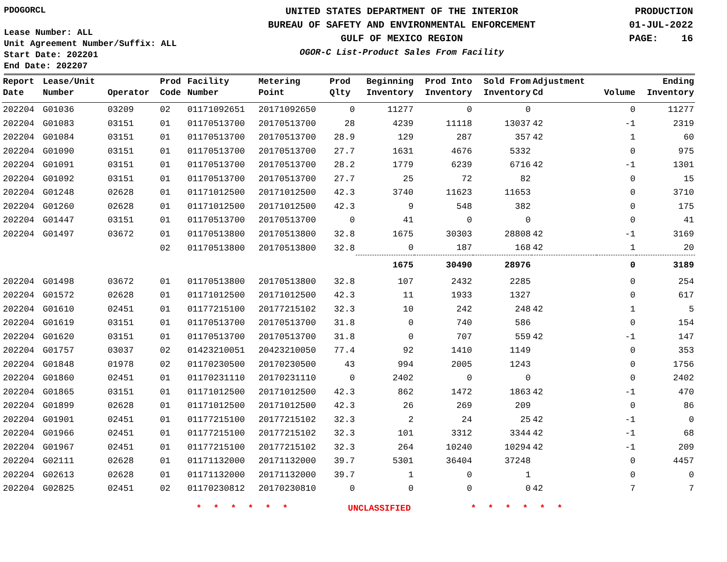PDOGORCL
Lease Number: ALL
Unit Agreement Number/Suffix: ALL
Start Date: 202201
End Date: 202207
UNITED STATES DEPARTMENT OF THE INTERIOR
BUREAU OF SAFETY AND ENVIRONMENTAL ENFORCEMENT
GULF OF MEXICO REGION
OGOR-C List-Product Sales From Facility
PRODUCTION
01-JUL-2022
PAGE: 16
| Report Date | Lease/Unit Number | Operator | Prod Code | Facility Number | Metering Point | Prod Qlty | Beginning Inventory | Prod Into Inventory | Sold From Inventory | Adjustment Cd | Volume | Ending Inventory |
| --- | --- | --- | --- | --- | --- | --- | --- | --- | --- | --- | --- | --- |
| 202204 | G01036 | 03209 | 02 | 01171092651 | 20171092650 | 0 | 11277 | 0 | 0 | | 0 | 11277 |
| 202204 | G01083 | 03151 | 01 | 01170513700 | 20170513700 | 28 | 4239 | 11118 | 13037 | 42 | -1 | 2319 |
| 202204 | G01084 | 03151 | 01 | 01170513700 | 20170513700 | 28.9 | 129 | 287 | 357 | 42 | 1 | 60 |
| 202204 | G01090 | 03151 | 01 | 01170513700 | 20170513700 | 27.7 | 1631 | 4676 | 5332 | | 0 | 975 |
| 202204 | G01091 | 03151 | 01 | 01170513700 | 20170513700 | 28.2 | 1779 | 6239 | 6716 | 42 | -1 | 1301 |
| 202204 | G01092 | 03151 | 01 | 01170513700 | 20170513700 | 27.7 | 25 | 72 | 82 | | 0 | 15 |
| 202204 | G01248 | 02628 | 01 | 01171012500 | 20171012500 | 42.3 | 3740 | 11623 | 11653 | | 0 | 3710 |
| 202204 | G01260 | 02628 | 01 | 01171012500 | 20171012500 | 42.3 | 9 | 548 | 382 | | 0 | 175 |
| 202204 | G01447 | 03151 | 01 | 01170513700 | 20170513700 | 0 | 41 | 0 | 0 | | 0 | 41 |
| 202204 | G01497 | 03672 | 01 | 01170513800 | 20170513800 | 32.8 | 1675 | 30303 | 28808 | 42 | -1 | 3169 |
| | | | 02 | 01170513800 | 20170513800 | 32.8 | 0 | 187 | 168 | 42 | 1 | 20 |
| | | | | | | | 1675 | 30490 | 28976 | | 0 | 3189 |
| 202204 | G01498 | 03672 | 01 | 01170513800 | 20170513800 | 32.8 | 107 | 2432 | 2285 | | 0 | 254 |
| 202204 | G01572 | 02628 | 01 | 01171012500 | 20171012500 | 42.3 | 11 | 1933 | 1327 | | 0 | 617 |
| 202204 | G01610 | 02451 | 01 | 01177215100 | 20177215102 | 32.3 | 10 | 242 | 248 | 42 | 1 | 5 |
| 202204 | G01619 | 03151 | 01 | 01170513700 | 20170513700 | 31.8 | 0 | 740 | 586 | | 0 | 154 |
| 202204 | G01620 | 03151 | 01 | 01170513700 | 20170513700 | 31.8 | 0 | 707 | 559 | 42 | -1 | 147 |
| 202204 | G01757 | 03037 | 02 | 01423210051 | 20423210050 | 77.4 | 92 | 1410 | 1149 | | 0 | 353 |
| 202204 | G01848 | 01978 | 02 | 01170230500 | 20170230500 | 43 | 994 | 2005 | 1243 | | 0 | 1756 |
| 202204 | G01860 | 02451 | 01 | 01170231110 | 20170231110 | 0 | 2402 | 0 | 0 | | 0 | 2402 |
| 202204 | G01865 | 03151 | 01 | 01171012500 | 20171012500 | 42.3 | 862 | 1472 | 1863 | 42 | -1 | 470 |
| 202204 | G01899 | 02628 | 01 | 01171012500 | 20171012500 | 42.3 | 26 | 269 | 209 | | 0 | 86 |
| 202204 | G01901 | 02451 | 01 | 01177215100 | 20177215102 | 32.3 | 2 | 24 | 25 | 42 | -1 | 0 |
| 202204 | G01966 | 02451 | 01 | 01177215100 | 20177215102 | 32.3 | 101 | 3312 | 3344 | 42 | -1 | 68 |
| 202204 | G01967 | 02451 | 01 | 01177215100 | 20177215102 | 32.3 | 264 | 10240 | 10294 | 42 | -1 | 209 |
| 202204 | G02111 | 02628 | 01 | 01171132000 | 20171132000 | 39.7 | 5301 | 36404 | 37248 | | 0 | 4457 |
| 202204 | G02613 | 02628 | 01 | 01171132000 | 20171132000 | 39.7 | 1 | 0 | 1 | | 0 | 0 |
| 202204 | G02825 | 02451 | 02 | 01170230812 | 20170230810 | 0 | 0 | 0 | 0 | 42 | 7 | 7 |
* * * * * * UNCLASSIFIED * * * * * *